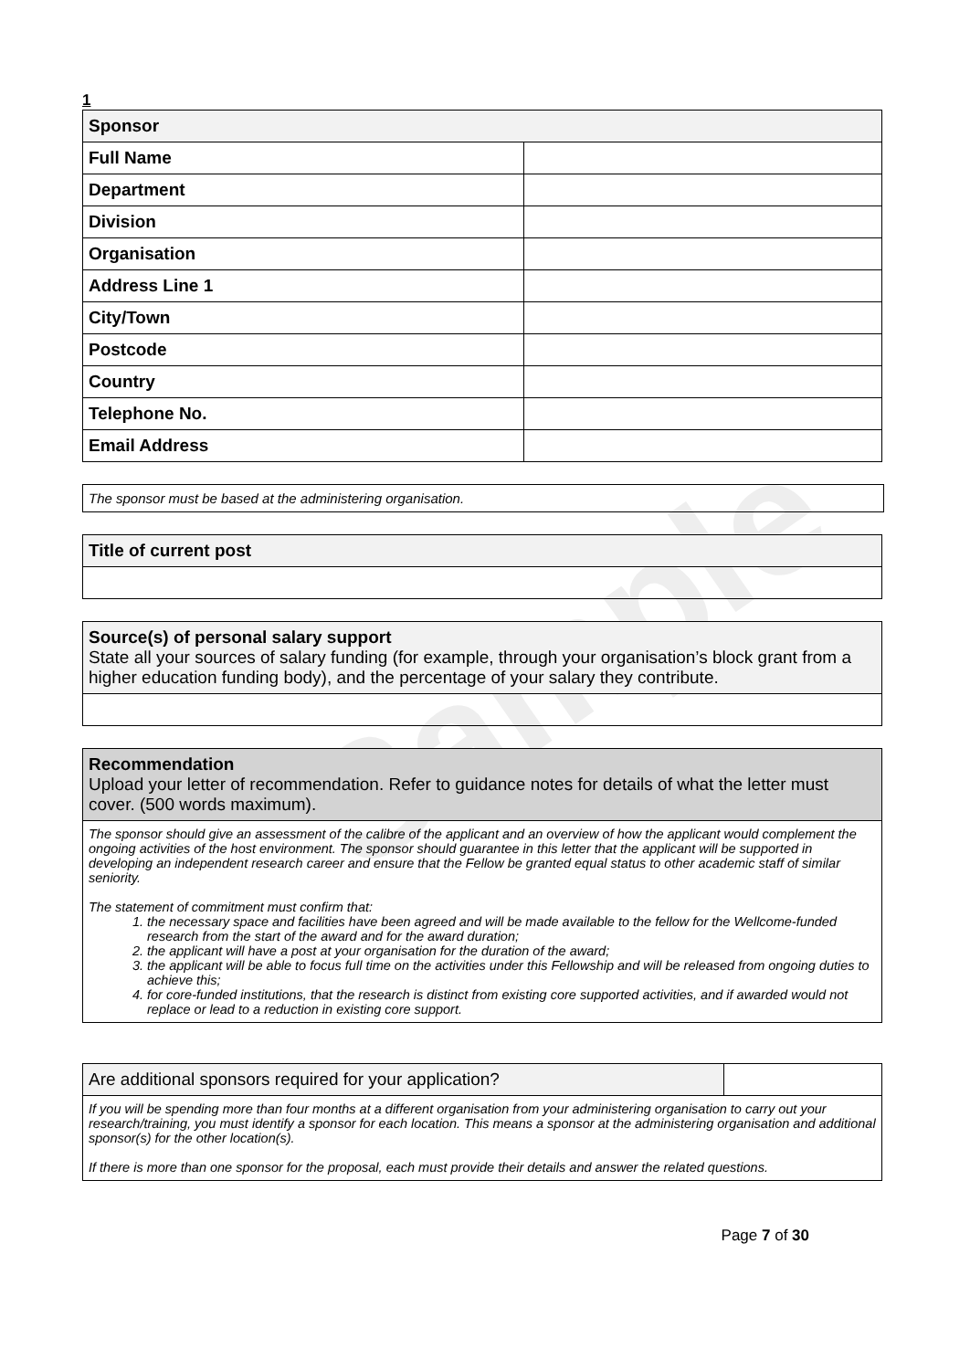Sample
1
| Sponsor | |
| --- | --- |
| Full Name | |
| Department | |
| Division | |
| Organisation | |
| Address Line 1 | |
| City/Town | |
| Postcode | |
| Country | |
| Telephone No. | |
| Email Address | |
The sponsor must be based at the administering organisation.
| Title of current post |
| --- |
| Source(s) of personal salary support State all your sources of salary funding (for example, through your organisation’s block grant from a higher education funding body), and the percentage of your salary they contribute. |
| Recommendation Upload your letter of recommendation. Refer to guidance notes for details of what the letter must cover. (500 words maximum). |
| The sponsor should give an assessment of the calibre of the applicant and an overview of how the applicant would complement the ongoing activities of the host environment. The sponsor should guarantee in this letter that the applicant will be supported in developing an independent research career and ensure that the Fellow be granted equal status to other academic staff of similar seniority. The statement of commitment must confirm that: 1. the necessary space and facilities have been agreed and will be made available to the fellow for the Wellcome-funded research from the start of the award and for the award duration; 2. the applicant will have a post at your organisation for the duration of the award; 3. the applicant will be able to focus full time on the activities under this Fellowship and will be released from ongoing duties to achieve this; 4. for core-funded institutions, that the research is distinct from existing core supported activities, and if awarded would not replace or lead to a reduction in existing core support. |
| Are additional sponsors required for your application? | |
| If you will be spending more than four months at a different organisation from your administering organisation to carry out your research/training, you must identify a sponsor for each location. This means a sponsor at the administering organisation and additional sponsor(s) for the other location(s). If there is more than one sponsor for the proposal, each must provide their details and answer the related questions. | |
Page 7 of 30